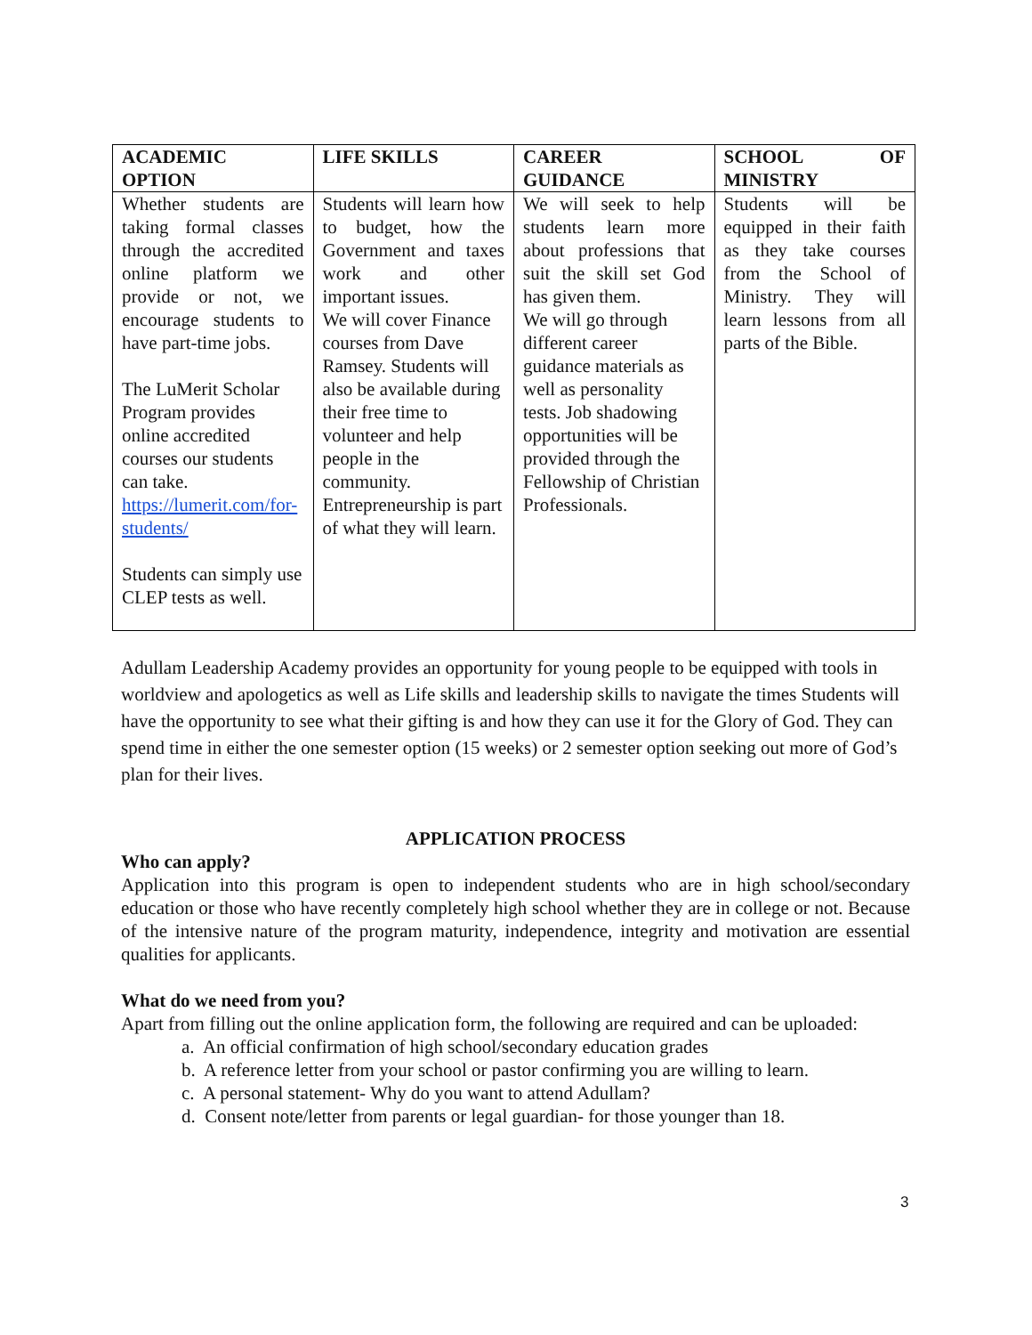| ACADEMIC OPTION | LIFE SKILLS | CAREER GUIDANCE | SCHOOL OF MINISTRY |
| --- | --- | --- | --- |
| Whether students are taking formal classes through the accredited online platform we provide or not, we encourage students to have part-time jobs. The LuMerit Scholar Program provides online accredited courses our students can take. https://lumerit.com/for-students/ Students can simply use CLEP tests as well. | Students will learn how to budget, how the Government and taxes work and other important issues. We will cover Finance courses from Dave Ramsey. Students will also be available during their free time to volunteer and help people in the community. Entrepreneurship is part of what they will learn. | We will seek to help students learn more about professions that suit the skill set God has given them. We will go through different career guidance materials as well as personality tests. Job shadowing opportunities will be provided through the Fellowship of Christian Professionals. | Students will be equipped in their faith as they take courses from the School of Ministry. They will learn lessons from all parts of the Bible. |
Adullam Leadership Academy provides an opportunity for young people to be equipped with tools in worldview and apologetics as well as Life skills and leadership skills to navigate the times Students will have the opportunity to see what their gifting is and how they can use it for the Glory of God. They can spend time in either the one semester option (15 weeks) or 2 semester option seeking out more of God’s plan for their lives.
APPLICATION PROCESS
Who can apply?
Application into this program is open to independent students who are in high school/secondary education or those who have recently completely high school whether they are in college or not. Because of the intensive nature of the program maturity, independence, integrity and motivation are essential qualities for applicants.
What do we need from you?
Apart from filling out the online application form, the following are required and can be uploaded:
a. An official confirmation of high school/secondary education grades
b. A reference letter from your school or pastor confirming you are willing to learn.
c. A personal statement- Why do you want to attend Adullam?
d. Consent note/letter from parents or legal guardian- for those younger than 18.
3